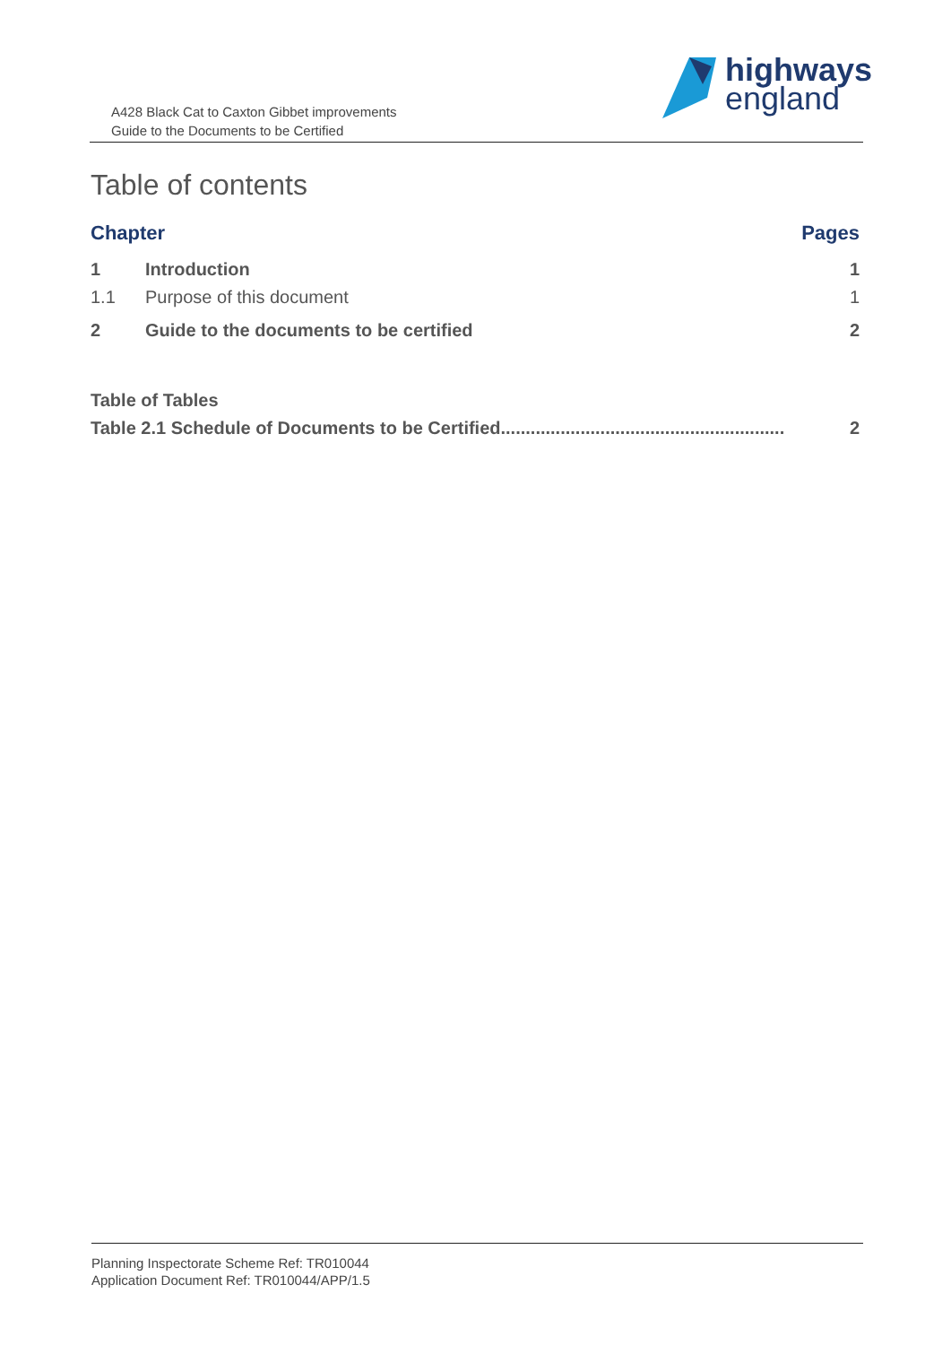A428 Black Cat to Caxton Gibbet improvements
Guide to the Documents to be Certified
highways
england
Table of contents
Chapter Pages
1 Introduction 1
1.1 Purpose of this document 1
2 Guide to the documents to be certified 2
Table of Tables
Table 2.1 Schedule of Documents to be Certified......................................................... 2
Planning Inspectorate Scheme Ref: TR010044
Application Document Ref: TR010044/APP/1.5